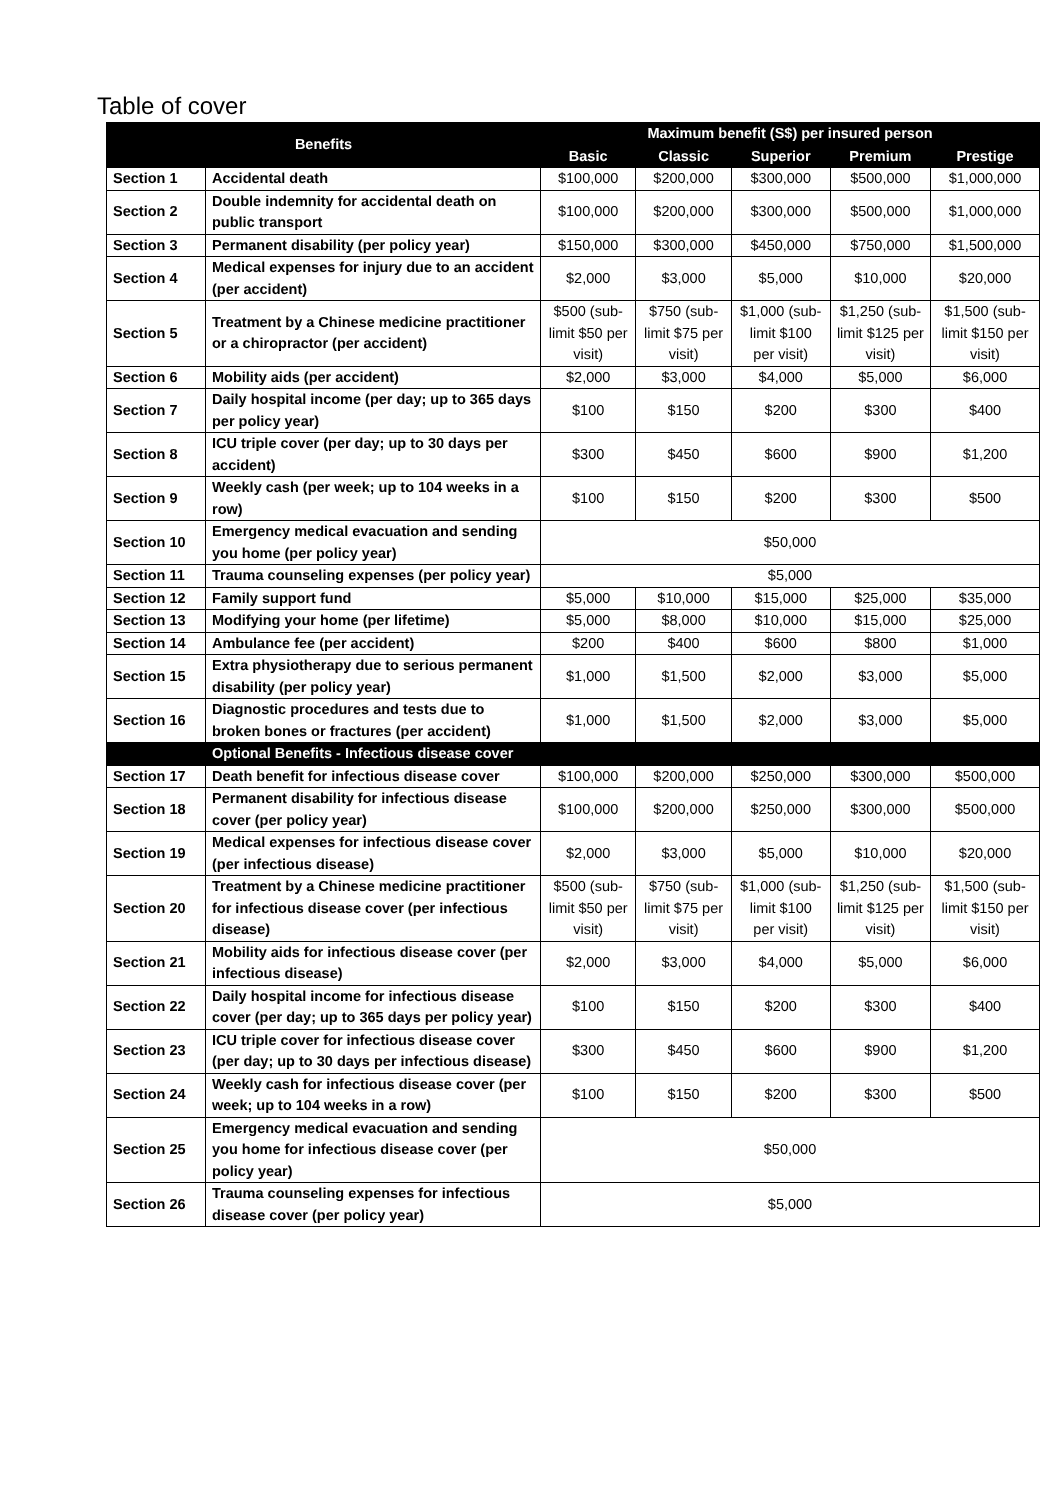Table of cover
| Benefits | | Maximum benefit (S$) per insured person | | | | |
| --- | --- | --- | --- | --- | --- | --- |
| | | Basic | Classic | Superior | Premium | Prestige |
| Section 1 | Accidental death | $100,000 | $200,000 | $300,000 | $500,000 | $1,000,000 |
| Section 2 | Double indemnity for accidental death on public transport | $100,000 | $200,000 | $300,000 | $500,000 | $1,000,000 |
| Section 3 | Permanent disability (per policy year) | $150,000 | $300,000 | $450,000 | $750,000 | $1,500,000 |
| Section 4 | Medical expenses for injury due to an accident (per accident) | $2,000 | $3,000 | $5,000 | $10,000 | $20,000 |
| Section 5 | Treatment by a Chinese medicine practitioner or a chiropractor (per accident) | $500 (sub-limit $50 per visit) | $750 (sub-limit $75 per visit) | $1,000 (sub-limit $100 per visit) | $1,250 (sub-limit $125 per visit) | $1,500 (sub-limit $150 per visit) |
| Section 6 | Mobility aids (per accident) | $2,000 | $3,000 | $4,000 | $5,000 | $6,000 |
| Section 7 | Daily hospital income (per day; up to 365 days per policy year) | $100 | $150 | $200 | $300 | $400 |
| Section 8 | ICU triple cover (per day; up to 30 days per accident) | $300 | $450 | $600 | $900 | $1,200 |
| Section 9 | Weekly cash (per week; up to 104 weeks in a row) | $100 | $150 | $200 | $300 | $500 |
| Section 10 | Emergency medical evacuation and sending you home (per policy year) | $50,000 | | | | |
| Section 11 | Trauma counseling expenses (per policy year) | $5,000 | | | | |
| Section 12 | Family support fund | $5,000 | $10,000 | $15,000 | $25,000 | $35,000 |
| Section 13 | Modifying your home (per lifetime) | $5,000 | $8,000 | $10,000 | $15,000 | $25,000 |
| Section 14 | Ambulance fee (per accident) | $200 | $400 | $600 | $800 | $1,000 |
| Section 15 | Extra physiotherapy due to serious permanent disability (per policy year) | $1,000 | $1,500 | $2,000 | $3,000 | $5,000 |
| Section 16 | Diagnostic procedures and tests due to broken bones or fractures (per accident) | $1,000 | $1,500 | $2,000 | $3,000 | $5,000 |
| | Optional Benefits - Infectious disease cover | | | | | |
| Section 17 | Death benefit for infectious disease cover | $100,000 | $200,000 | $250,000 | $300,000 | $500,000 |
| Section 18 | Permanent disability for infectious disease cover (per policy year) | $100,000 | $200,000 | $250,000 | $300,000 | $500,000 |
| Section 19 | Medical expenses for infectious disease cover (per infectious disease) | $2,000 | $3,000 | $5,000 | $10,000 | $20,000 |
| Section 20 | Treatment by a Chinese medicine practitioner for infectious disease cover (per infectious disease) | $500 (sub-limit $50 per visit) | $750 (sub-limit $75 per visit) | $1,000 (sub-limit $100 per visit) | $1,250 (sub-limit $125 per visit) | $1,500 (sub-limit $150 per visit) |
| Section 21 | Mobility aids for infectious disease cover (per infectious disease) | $2,000 | $3,000 | $4,000 | $5,000 | $6,000 |
| Section 22 | Daily hospital income for infectious disease cover (per day; up to 365 days per policy year) | $100 | $150 | $200 | $300 | $400 |
| Section 23 | ICU triple cover for infectious disease cover (per day; up to 30 days per infectious disease) | $300 | $450 | $600 | $900 | $1,200 |
| Section 24 | Weekly cash for infectious disease cover (per week; up to 104 weeks in a row) | $100 | $150 | $200 | $300 | $500 |
| Section 25 | Emergency medical evacuation and sending you home for infectious disease cover (per policy year) | $50,000 | | | | |
| Section 26 | Trauma counseling expenses for infectious disease cover (per policy year) | $5,000 | | | | |